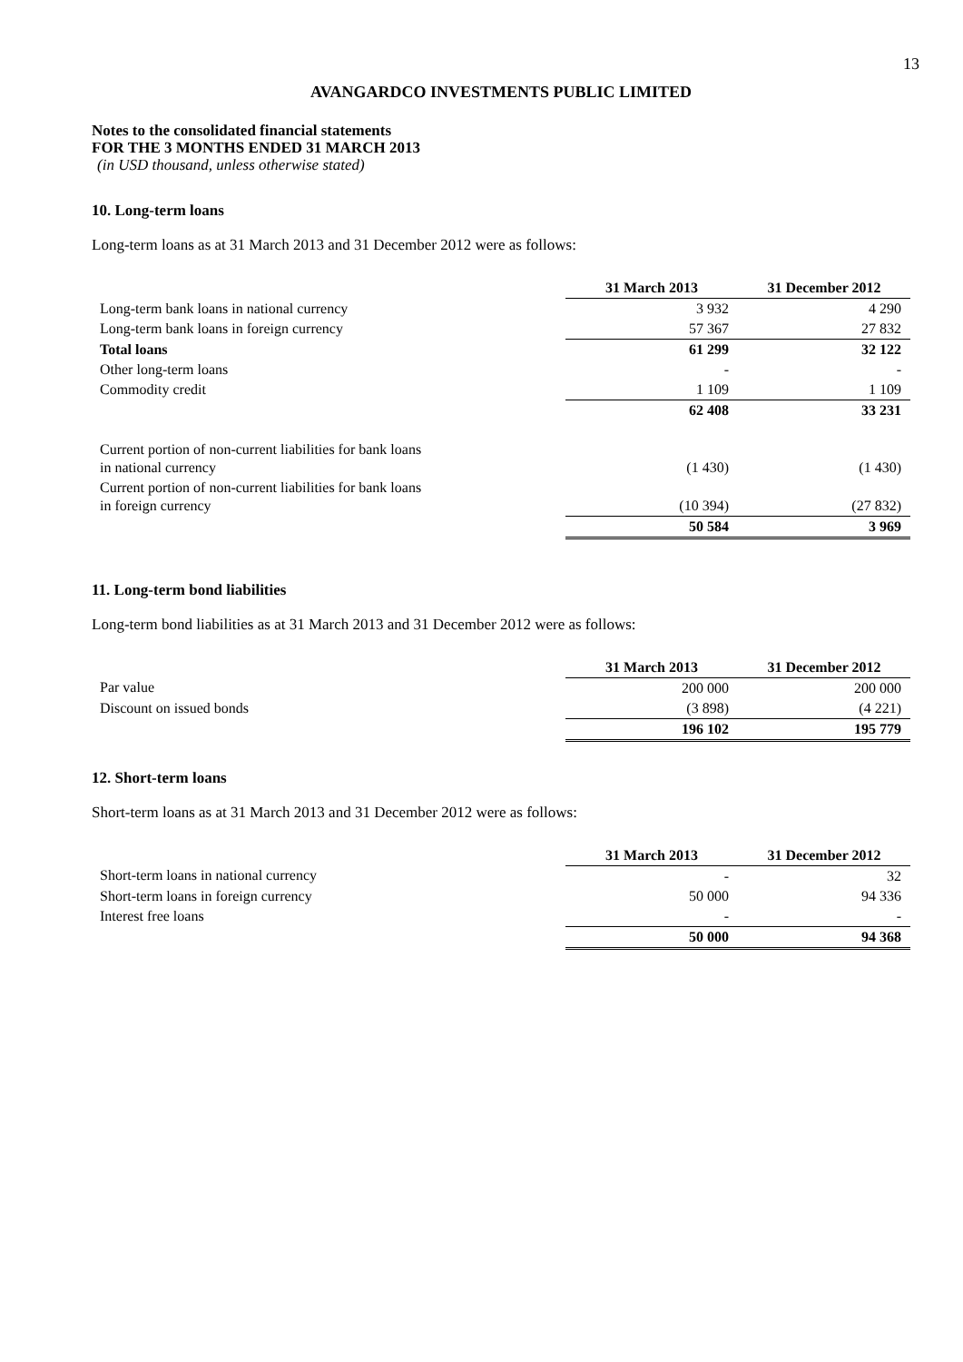13
AVANGARDCO INVESTMENTS PUBLIC LIMITED
Notes to the consolidated financial statements
FOR THE 3 MONTHS ENDED 31 MARCH 2013
(in USD thousand, unless otherwise stated)
10. Long-term loans
Long-term loans as at 31 March 2013 and 31 December 2012 were as follows:
| | 31 March 2013 | 31 December 2012 |
| --- | --- | --- |
| Long-term bank loans in national currency | 3 932 | 4 290 |
| Long-term bank loans in foreign currency | 57 367 | 27 832 |
| Total loans | 61 299 | 32 122 |
| Other long-term loans | - | - |
| Commodity credit | 1 109 | 1 109 |
| | 62 408 | 33 231 |
| Current portion of non-current liabilities for bank loans in national currency | (1 430) | (1 430) |
| Current portion of non-current liabilities for bank loans in foreign currency | (10 394) | (27 832) |
| | 50 584 | 3 969 |
11. Long-term bond liabilities
Long-term bond liabilities as at 31 March 2013 and 31 December 2012 were as follows:
| | 31 March 2013 | 31 December 2012 |
| --- | --- | --- |
| Par value | 200 000 | 200 000 |
| Discount on issued bonds | (3 898) | (4 221) |
| | 196 102 | 195 779 |
12. Short-term loans
Short-term loans as at 31 March 2013 and 31 December 2012 were as follows:
| | 31 March 2013 | 31 December 2012 |
| --- | --- | --- |
| Short-term loans in national currency | - | 32 |
| Short-term loans in foreign currency | 50 000 | 94 336 |
| Interest free loans | - | - |
| | 50 000 | 94 368 |